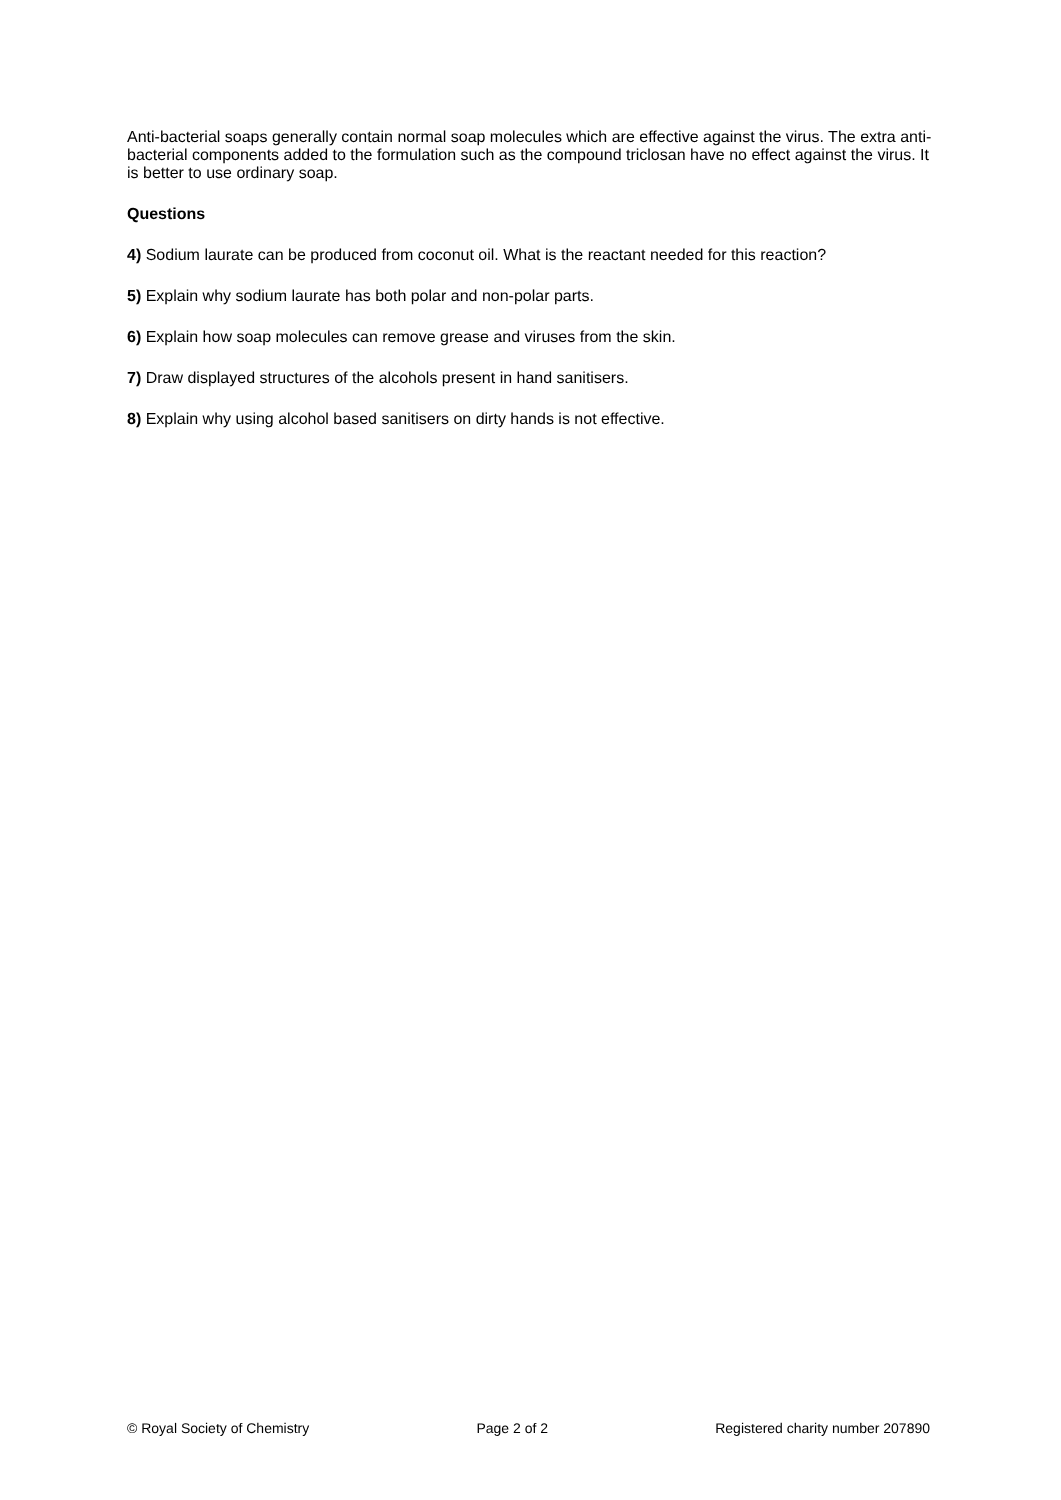Anti-bacterial soaps generally contain normal soap molecules which are effective against the virus. The extra anti-bacterial components added to the formulation such as the compound triclosan have no effect against the virus. It is better to use ordinary soap.
Questions
4) Sodium laurate can be produced from coconut oil. What is the reactant needed for this reaction?
5) Explain why sodium laurate has both polar and non-polar parts.
6) Explain how soap molecules can remove grease and viruses from the skin.
7) Draw displayed structures of the alcohols present in hand sanitisers.
8) Explain why using alcohol based sanitisers on dirty hands is not effective.
© Royal Society of Chemistry Page 2 of 2 Registered charity number 207890